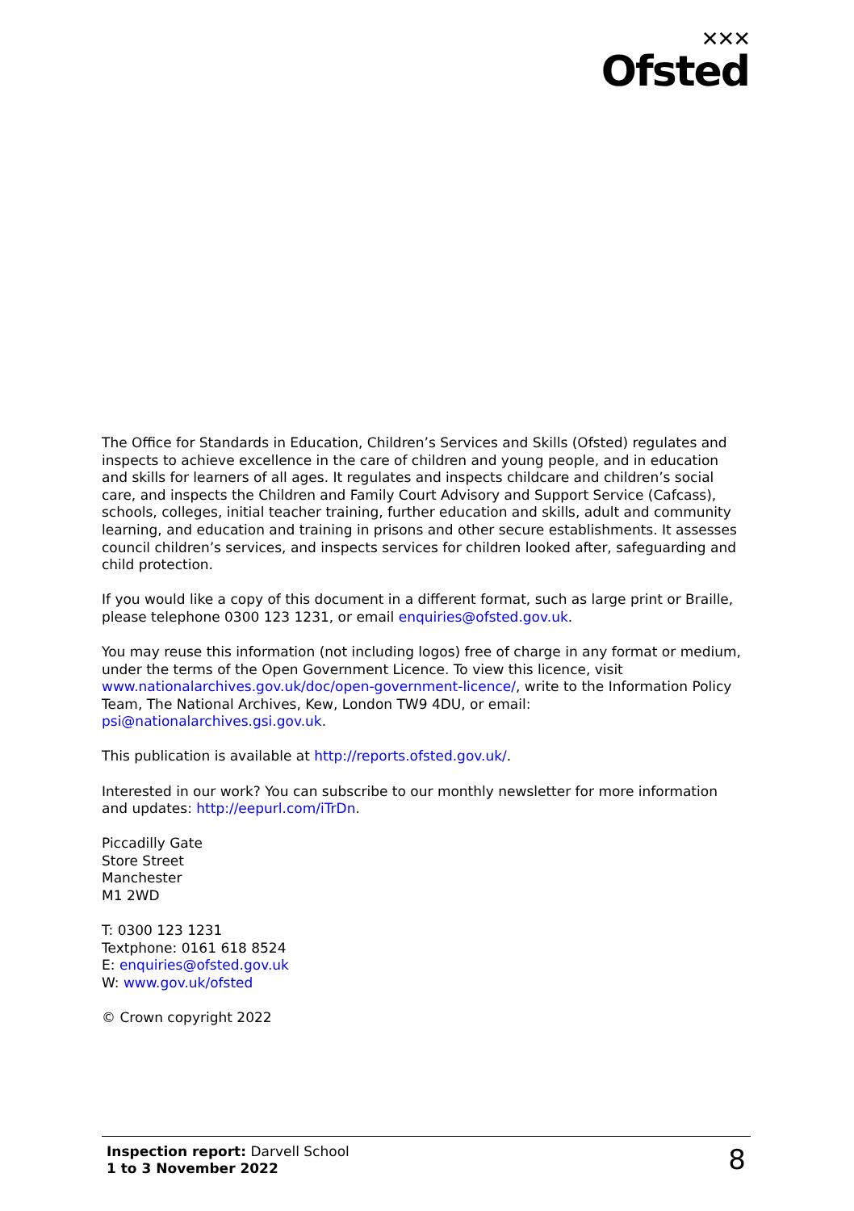✕✕✕
Ofsted
The Office for Standards in Education, Children’s Services and Skills (Ofsted) regulates and inspects to achieve excellence in the care of children and young people, and in education and skills for learners of all ages. It regulates and inspects childcare and children’s social care, and inspects the Children and Family Court Advisory and Support Service (Cafcass), schools, colleges, initial teacher training, further education and skills, adult and community learning, and education and training in prisons and other secure establishments. It assesses council children’s services, and inspects services for children looked after, safeguarding and child protection.
If you would like a copy of this document in a different format, such as large print or Braille, please telephone 0300 123 1231, or email enquiries@ofsted.gov.uk.
You may reuse this information (not including logos) free of charge in any format or medium, under the terms of the Open Government Licence. To view this licence, visit
www.nationalarchives.gov.uk/doc/open-government-licence/, write to the Information Policy Team, The National Archives, Kew, London TW9 4DU, or email: psi@nationalarchives.gsi.gov.uk.
This publication is available at http://reports.ofsted.gov.uk/.
Interested in our work? You can subscribe to our monthly newsletter for more information and updates: http://eepurl.com/iTrDn.
Piccadilly Gate
Store Street
Manchester
M1 2WD
T: 0300 123 1231
Textphone: 0161 618 8524
E: enquiries@ofsted.gov.uk
W: www.gov.uk/ofsted
© Crown copyright 2022
Inspection report: Darvell School
1 to 3 November 2022
8